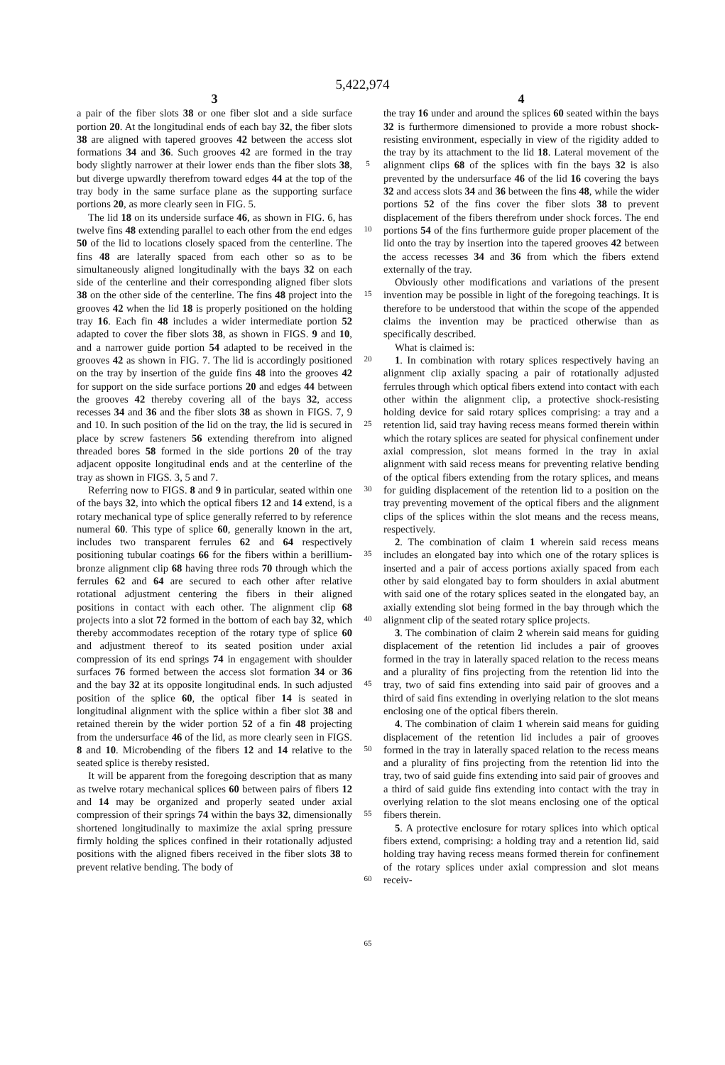5,422,974
3
a pair of the fiber slots 38 or one fiber slot and a side surface portion 20. At the longitudinal ends of each bay 32, the fiber slots 38 are aligned with tapered grooves 42 between the access slot formations 34 and 36. Such grooves 42 are formed in the tray body slightly narrower at their lower ends than the fiber slots 38, but diverge upwardly therefrom toward edges 44 at the top of the tray body in the same surface plane as the supporting surface portions 20, as more clearly seen in FIG. 5.
The lid 18 on its underside surface 46, as shown in FIG. 6, has twelve fins 48 extending parallel to each other from the end edges 50 of the lid to locations closely spaced from the centerline. The fins 48 are laterally spaced from each other so as to be simultaneously aligned longitudinally with the bays 32 on each side of the centerline and their corresponding aligned fiber slots 38 on the other side of the centerline. The fins 48 project into the grooves 42 when the lid 18 is properly positioned on the holding tray 16. Each fin 48 includes a wider intermediate portion 52 adapted to cover the fiber slots 38, as shown in FIGS. 9 and 10, and a narrower guide portion 54 adapted to be received in the grooves 42 as shown in FIG. 7. The lid is accordingly positioned on the tray by insertion of the guide fins 48 into the grooves 42 for support on the side surface portions 20 and edges 44 between the grooves 42 thereby covering all of the bays 32, access recesses 34 and 36 and the fiber slots 38 as shown in FIGS. 7, 9 and 10. In such position of the lid on the tray, the lid is secured in place by screw fasteners 56 extending therefrom into aligned threaded bores 58 formed in the side portions 20 of the tray adjacent opposite longitudinal ends and at the centerline of the tray as shown in FIGS. 3, 5 and 7.
Referring now to FIGS. 8 and 9 in particular, seated within one of the bays 32, into which the optical fibers 12 and 14 extend, is a rotary mechanical type of splice generally referred to by reference numeral 60. This type of splice 60, generally known in the art, includes two transparent ferrules 62 and 64 respectively positioning tubular coatings 66 for the fibers within a berillium-bronze alignment clip 68 having three rods 70 through which the ferrules 62 and 64 are secured to each other after relative rotational adjustment centering the fibers in their aligned positions in contact with each other. The alignment clip 68 projects into a slot 72 formed in the bottom of each bay 32, which thereby accommodates reception of the rotary type of splice 60 and adjustment thereof to its seated position under axial compression of its end springs 74 in engagement with shoulder surfaces 76 formed between the access slot formation 34 or 36 and the bay 32 at its opposite longitudinal ends. In such adjusted position of the splice 60, the optical fiber 14 is seated in longitudinal alignment with the splice within a fiber slot 38 and retained therein by the wider portion 52 of a fin 48 projecting from the undersurface 46 of the lid, as more clearly seen in FIGS. 8 and 10. Microbending of the fibers 12 and 14 relative to the seated splice is thereby resisted.
It will be apparent from the foregoing description that as many as twelve rotary mechanical splices 60 between pairs of fibers 12 and 14 may be organized and properly seated under axial compression of their springs 74 within the bays 32, dimensionally shortened longitudinally to maximize the axial spring pressure firmly holding the splices confined in their rotationally adjusted positions with the aligned fibers received in the fiber slots 38 to prevent relative bending. The body of
5
10
15
20
25
30
35
40
45
50
55
60
65
4
the tray 16 under and around the splices 60 seated within the bays 32 is furthermore dimensioned to provide a more robust shock-resisting environment, especially in view of the rigidity added to the tray by its attachment to the lid 18. Lateral movement of the alignment clips 68 of the splices with fin the bays 32 is also prevented by the undersurface 46 of the lid 16 covering the bays 32 and access slots 34 and 36 between the fins 48, while the wider portions 52 of the fins cover the fiber slots 38 to prevent displacement of the fibers therefrom under shock forces. The end portions 54 of the fins furthermore guide proper placement of the lid onto the tray by insertion into the tapered grooves 42 between the access recesses 34 and 36 from which the fibers extend externally of the tray.
Obviously other modifications and variations of the present invention may be possible in light of the foregoing teachings. It is therefore to be understood that within the scope of the appended claims the invention may be practiced otherwise than as specifically described.
What is claimed is:
1. In combination with rotary splices respectively having an alignment clip axially spacing a pair of rotationally adjusted ferrules through which optical fibers extend into contact with each other within the alignment clip, a protective shock-resisting holding device for said rotary splices comprising: a tray and a retention lid, said tray having recess means formed therein within which the rotary splices are seated for physical confinement under axial compression, slot means formed in the tray in axial alignment with said recess means for preventing relative bending of the optical fibers extending from the rotary splices, and means for guiding displacement of the retention lid to a position on the tray preventing movement of the optical fibers and the alignment clips of the splices within the slot means and the recess means, respectively.
2. The combination of claim 1 wherein said recess means includes an elongated bay into which one of the rotary splices is inserted and a pair of access portions axially spaced from each other by said elongated bay to form shoulders in axial abutment with said one of the rotary splices seated in the elongated bay, an axially extending slot being formed in the bay through which the alignment clip of the seated rotary splice projects.
3. The combination of claim 2 wherein said means for guiding displacement of the retention lid includes a pair of grooves formed in the tray in laterally spaced relation to the recess means and a plurality of fins projecting from the retention lid into the tray, two of said fins extending into said pair of grooves and a third of said fins extending in overlying relation to the slot means enclosing one of the optical fibers therein.
4. The combination of claim 1 wherein said means for guiding displacement of the retention lid includes a pair of grooves formed in the tray in laterally spaced relation to the recess means and a plurality of fins projecting from the retention lid into the tray, two of said guide fins extending into said pair of grooves and a third of said guide fins extending into contact with the tray in overlying relation to the slot means enclosing one of the optical fibers therein.
5. A protective enclosure for rotary splices into which optical fibers extend, comprising: a holding tray and a retention lid, said holding tray having recess means formed therein for confinement of the rotary splices under axial compression and slot means receiv-